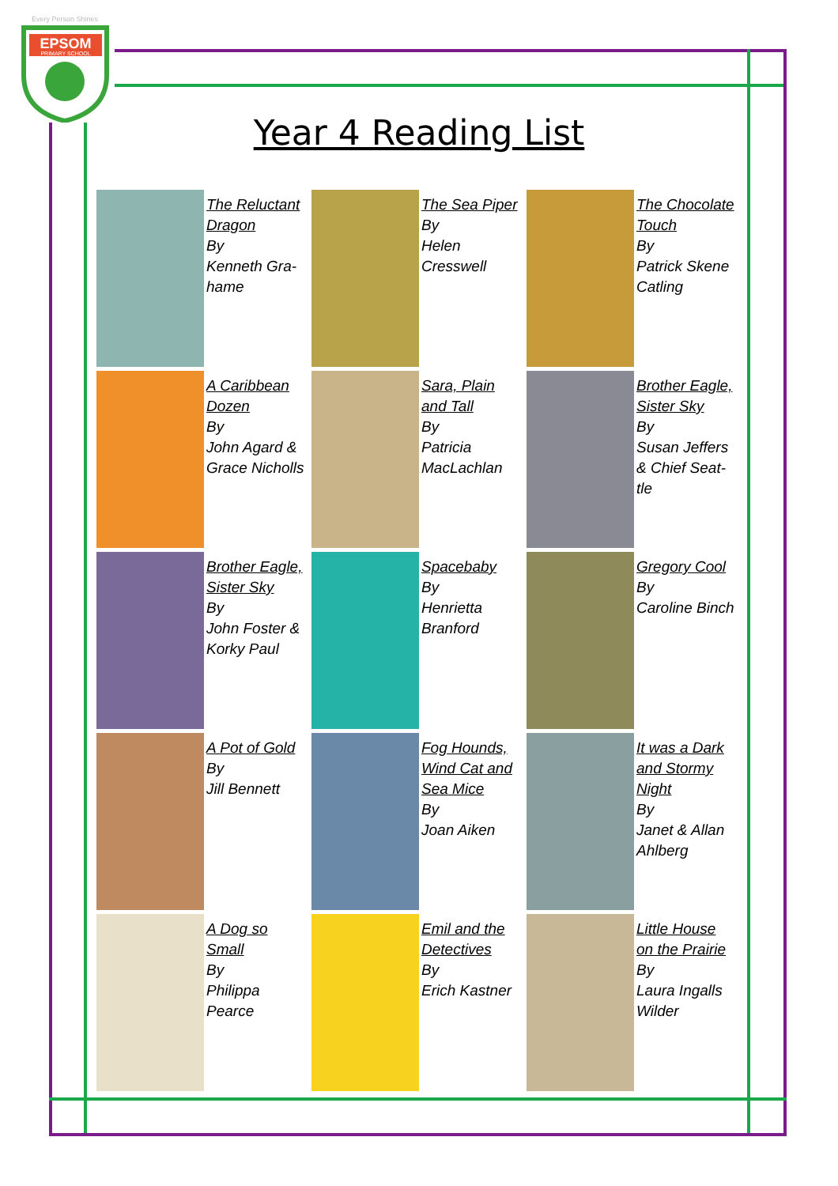EPSOM
PRIMARY SCHOOL
Every Person Shines
Year 4 Reading List
The Reluctant Dragon
By
Kenneth Gra-hame
The Sea Piper
By
Helen Cresswell
The Chocolate Touch
By
Patrick Skene Catling
A Caribbean Dozen
By
John Agard & Grace Nicholls
Sara, Plain and Tall
By
Patricia MacLachlan
Brother Eagle, Sister Sky
By
Susan Jeffers & Chief Seat-tle
Brother Eagle, Sister Sky
By
John Foster & Korky Paul
Spacebaby
By
Henrietta Branford
Gregory Cool
By
Caroline Binch
A Pot of Gold
By
Jill Bennett
Fog Hounds, Wind Cat and Sea Mice
By
Joan Aiken
It was a Dark and Stormy Night
By
Janet & Allan Ahlberg
A Dog so Small
By
Philippa Pearce
Emil and the Detectives
By
Erich Kastner
Little House on the Prairie
By
Laura Ingalls Wilder